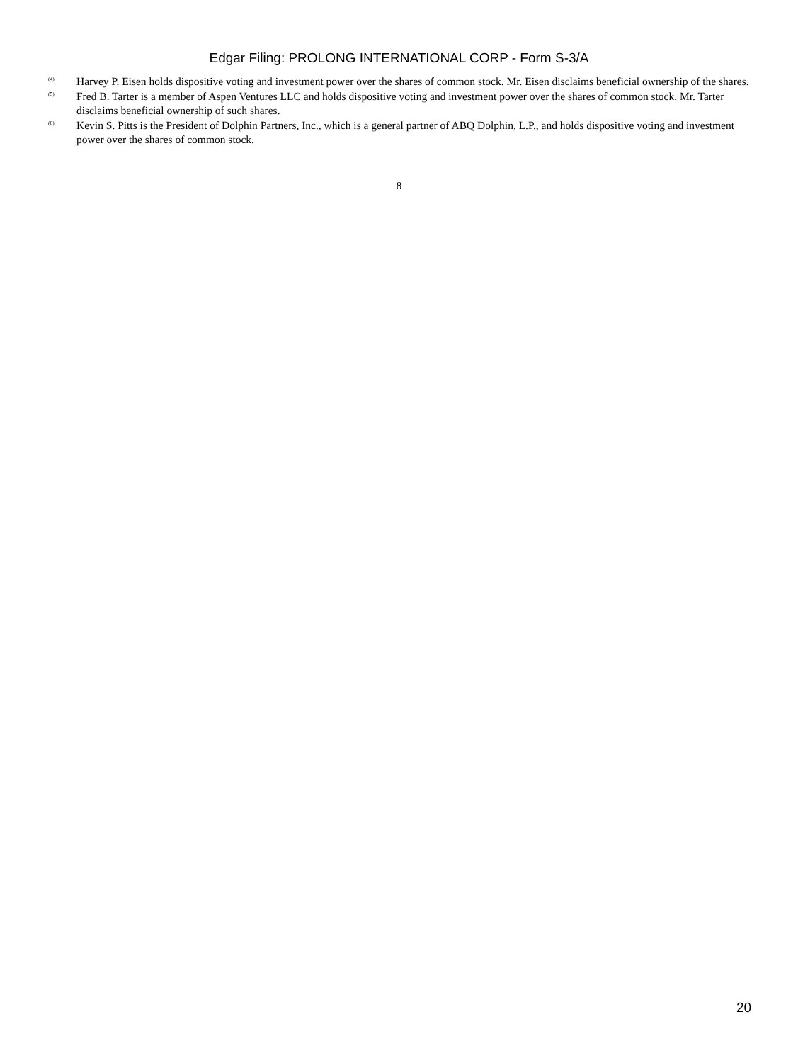Edgar Filing: PROLONG INTERNATIONAL CORP - Form S-3/A
<sup>(4)</sup>
Harvey P. Eisen holds dispositive voting and investment power over the shares of common stock. Mr. Eisen disclaims beneficial ownership of the shares.
<sup>(5)</sup>
Fred B. Tarter is a member of Aspen Ventures LLC and holds dispositive voting and investment power over the shares of common stock. Mr. Tarter disclaims beneficial ownership of such shares.
<sup>(6)</sup>
Kevin S. Pitts is the President of Dolphin Partners, Inc., which is a general partner of ABQ Dolphin, L.P., and holds dispositive voting and investment power over the shares of common stock.
8
20